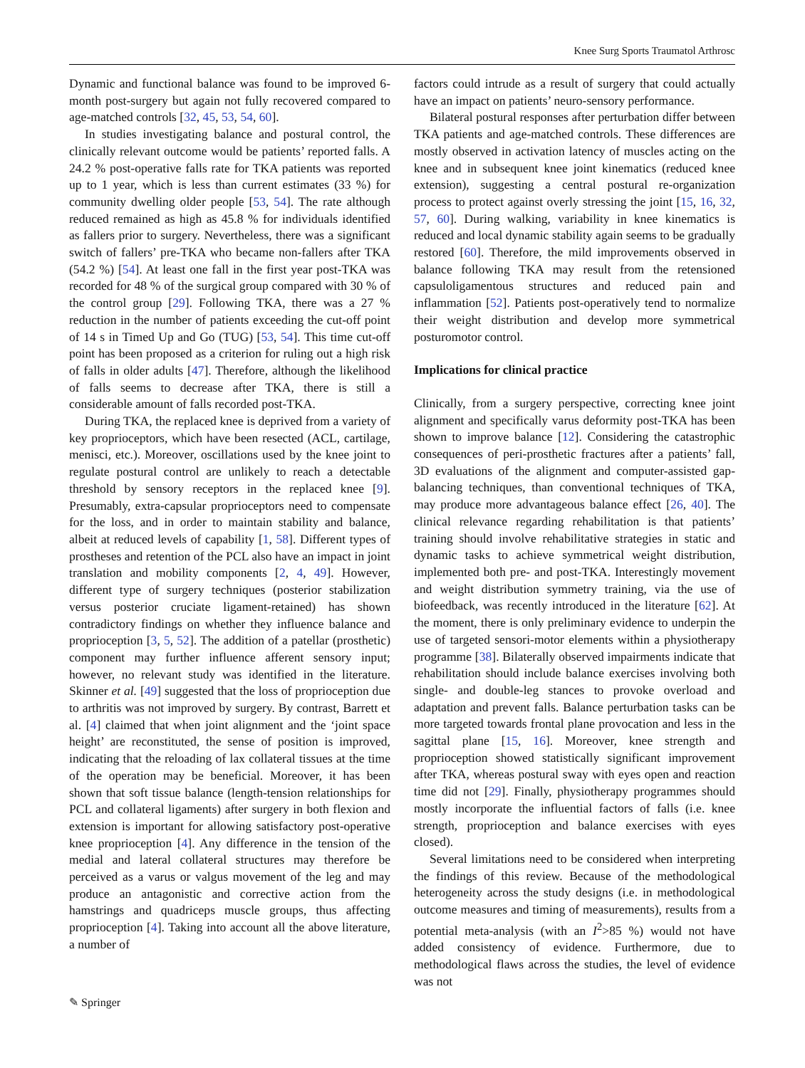Knee Surg Sports Traumatol Arthrosc
Dynamic and functional balance was found to be improved 6-month post-surgery but again not fully recovered compared to age-matched controls [32, 45, 53, 54, 60].
In studies investigating balance and postural control, the clinically relevant outcome would be patients’ reported falls. A 24.2 % post-operative falls rate for TKA patients was reported up to 1 year, which is less than current estimates (33 %) for community dwelling older people [53, 54]. The rate although reduced remained as high as 45.8 % for individuals identified as fallers prior to surgery. Nevertheless, there was a significant switch of fallers’ pre-TKA who became non-fallers after TKA (54.2 %) [54]. At least one fall in the first year post-TKA was recorded for 48 % of the surgical group compared with 30 % of the control group [29]. Following TKA, there was a 27 % reduction in the number of patients exceeding the cut-off point of 14 s in Timed Up and Go (TUG) [53, 54]. This time cut-off point has been proposed as a criterion for ruling out a high risk of falls in older adults [47]. Therefore, although the likelihood of falls seems to decrease after TKA, there is still a considerable amount of falls recorded post-TKA.
During TKA, the replaced knee is deprived from a variety of key proprioceptors, which have been resected (ACL, cartilage, menisci, etc.). Moreover, oscillations used by the knee joint to regulate postural control are unlikely to reach a detectable threshold by sensory receptors in the replaced knee [9]. Presumably, extra-capsular proprioceptors need to compensate for the loss, and in order to maintain stability and balance, albeit at reduced levels of capability [1, 58]. Different types of prostheses and retention of the PCL also have an impact in joint translation and mobility components [2, 4, 49]. However, different type of surgery techniques (posterior stabilization versus posterior cruciate ligament-retained) has shown contradictory findings on whether they influence balance and proprioception [3, 5, 52]. The addition of a patellar (prosthetic) component may further influence afferent sensory input; however, no relevant study was identified in the literature. Skinner et al. [49] suggested that the loss of proprioception due to arthritis was not improved by surgery. By contrast, Barrett et al. [4] claimed that when joint alignment and the ‘joint space height’ are reconstituted, the sense of position is improved, indicating that the reloading of lax collateral tissues at the time of the operation may be beneficial. Moreover, it has been shown that soft tissue balance (length-tension relationships for PCL and collateral ligaments) after surgery in both flexion and extension is important for allowing satisfactory post-operative knee proprioception [4]. Any difference in the tension of the medial and lateral collateral structures may therefore be perceived as a varus or valgus movement of the leg and may produce an antagonistic and corrective action from the hamstrings and quadriceps muscle groups, thus affecting proprioception [4]. Taking into account all the above literature, a number of
factors could intrude as a result of surgery that could actually have an impact on patients’ neuro-sensory performance.
Bilateral postural responses after perturbation differ between TKA patients and age-matched controls. These differences are mostly observed in activation latency of muscles acting on the knee and in subsequent knee joint kinematics (reduced knee extension), suggesting a central postural re-organization process to protect against overly stressing the joint [15, 16, 32, 57, 60]. During walking, variability in knee kinematics is reduced and local dynamic stability again seems to be gradually restored [60]. Therefore, the mild improvements observed in balance following TKA may result from the retensioned capsuloligamentous structures and reduced pain and inflammation [52]. Patients post-operatively tend to normalize their weight distribution and develop more symmetrical posturomotor control.
Implications for clinical practice
Clinically, from a surgery perspective, correcting knee joint alignment and specifically varus deformity post-TKA has been shown to improve balance [12]. Considering the catastrophic consequences of peri-prosthetic fractures after a patients’ fall, 3D evaluations of the alignment and computer-assisted gap-balancing techniques, than conventional techniques of TKA, may produce more advantageous balance effect [26, 40]. The clinical relevance regarding rehabilitation is that patients’ training should involve rehabilitative strategies in static and dynamic tasks to achieve symmetrical weight distribution, implemented both pre- and post-TKA. Interestingly movement and weight distribution symmetry training, via the use of biofeedback, was recently introduced in the literature [62]. At the moment, there is only preliminary evidence to underpin the use of targeted sensori-motor elements within a physiotherapy programme [38]. Bilaterally observed impairments indicate that rehabilitation should include balance exercises involving both single- and double-leg stances to provoke overload and adaptation and prevent falls. Balance perturbation tasks can be more targeted towards frontal plane provocation and less in the sagittal plane [15, 16]. Moreover, knee strength and proprioception showed statistically significant improvement after TKA, whereas postural sway with eyes open and reaction time did not [29]. Finally, physiotherapy programmes should mostly incorporate the influential factors of falls (i.e. knee strength, proprioception and balance exercises with eyes closed).
Several limitations need to be considered when interpreting the findings of this review. Because of the methodological heterogeneity across the study designs (i.e. in methodological outcome measures and timing of measurements), results from a potential meta-analysis (with an I<sup>2</sup>>85 %) would not have added consistency of evidence. Furthermore, due to methodological flaws across the studies, the level of evidence was not
✎ Springer